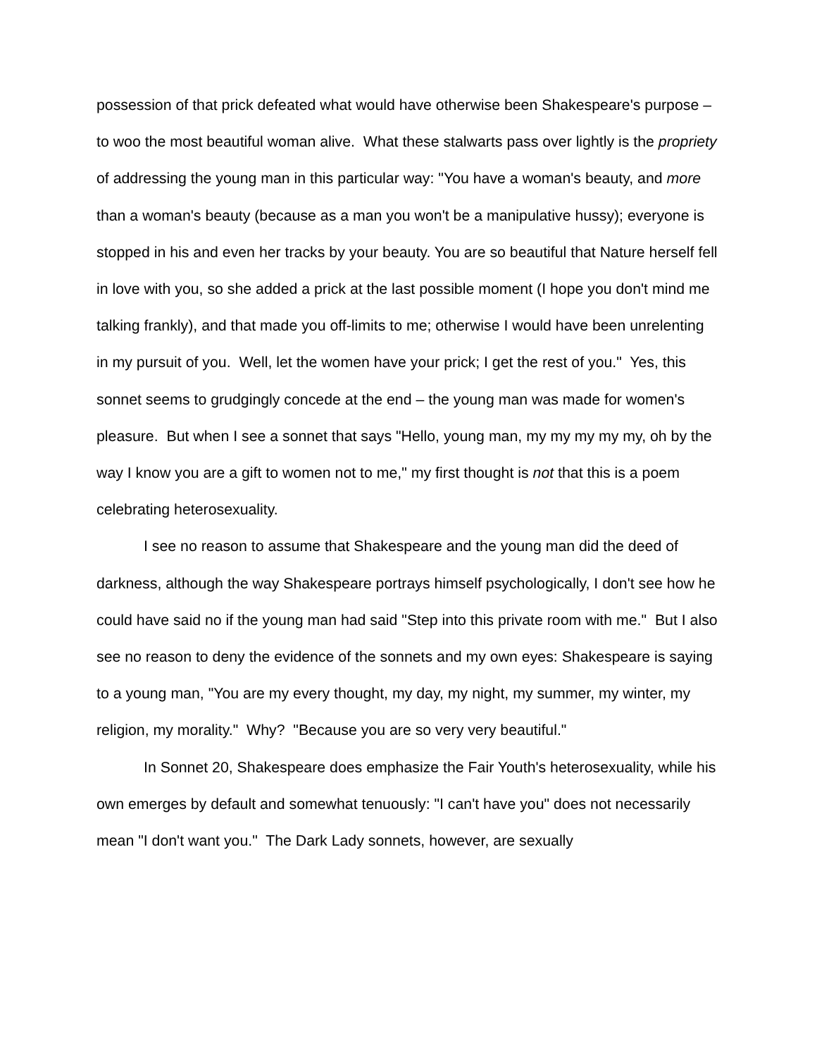possession of that prick defeated what would have otherwise been Shakespeare's purpose – to woo the most beautiful woman alive. What these stalwarts pass over lightly is the propriety of addressing the young man in this particular way: "You have a woman's beauty, and more than a woman's beauty (because as a man you won't be a manipulative hussy); everyone is stopped in his and even her tracks by your beauty. You are so beautiful that Nature herself fell in love with you, so she added a prick at the last possible moment (I hope you don't mind me talking frankly), and that made you off-limits to me; otherwise I would have been unrelenting in my pursuit of you. Well, let the women have your prick; I get the rest of you." Yes, this sonnet seems to grudgingly concede at the end – the young man was made for women's pleasure. But when I see a sonnet that says "Hello, young man, my my my my my, oh by the way I know you are a gift to women not to me," my first thought is not that this is a poem celebrating heterosexuality.
I see no reason to assume that Shakespeare and the young man did the deed of darkness, although the way Shakespeare portrays himself psychologically, I don't see how he could have said no if the young man had said "Step into this private room with me." But I also see no reason to deny the evidence of the sonnets and my own eyes: Shakespeare is saying to a young man, "You are my every thought, my day, my night, my summer, my winter, my religion, my morality." Why? "Because you are so very very beautiful."
In Sonnet 20, Shakespeare does emphasize the Fair Youth's heterosexuality, while his own emerges by default and somewhat tenuously: "I can't have you" does not necessarily mean "I don't want you." The Dark Lady sonnets, however, are sexually